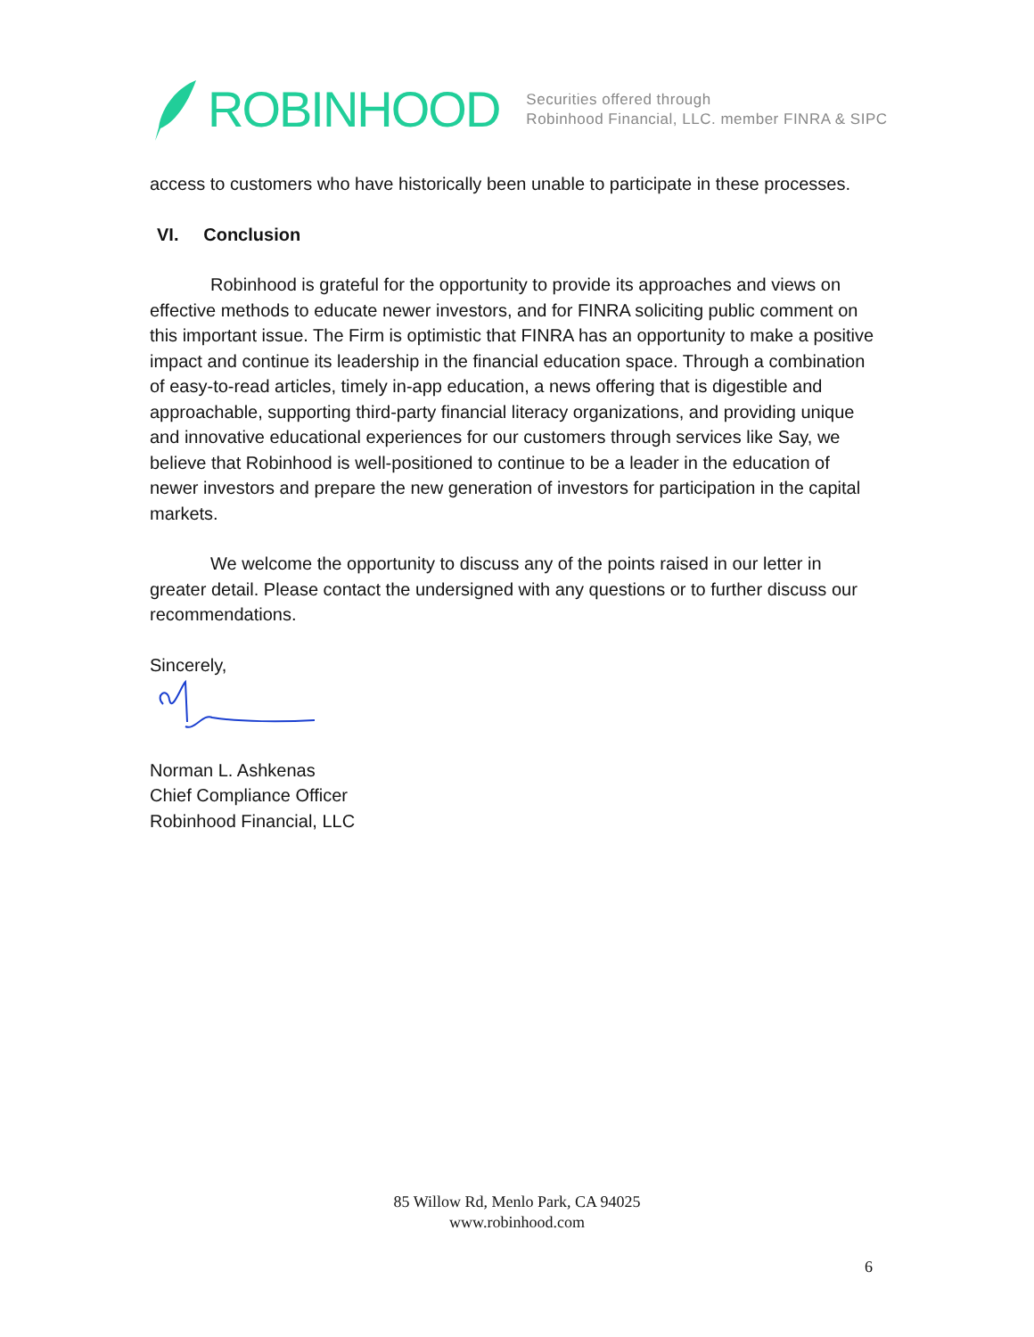ROBINHOOD
Securities offered through
Robinhood Financial, LLC. member FINRA & SIPC
access to customers who have historically been unable to participate in these processes.
VI. Conclusion
Robinhood is grateful for the opportunity to provide its approaches and views on effective methods to educate newer investors, and for FINRA soliciting public comment on this important issue. The Firm is optimistic that FINRA has an opportunity to make a positive impact and continue its leadership in the financial education space. Through a combination of easy-to-read articles, timely in-app education, a news offering that is digestible and approachable, supporting third-party financial literacy organizations, and providing unique and innovative educational experiences for our customers through services like Say, we believe that Robinhood is well-positioned to continue to be a leader in the education of newer investors and prepare the new generation of investors for participation in the capital markets.
We welcome the opportunity to discuss any of the points raised in our letter in greater detail. Please contact the undersigned with any questions or to further discuss our recommendations.
Sincerely,
Norman L. Ashkenas
Chief Compliance Officer
Robinhood Financial, LLC
85 Willow Rd, Menlo Park, CA 94025
www.robinhood.com
6